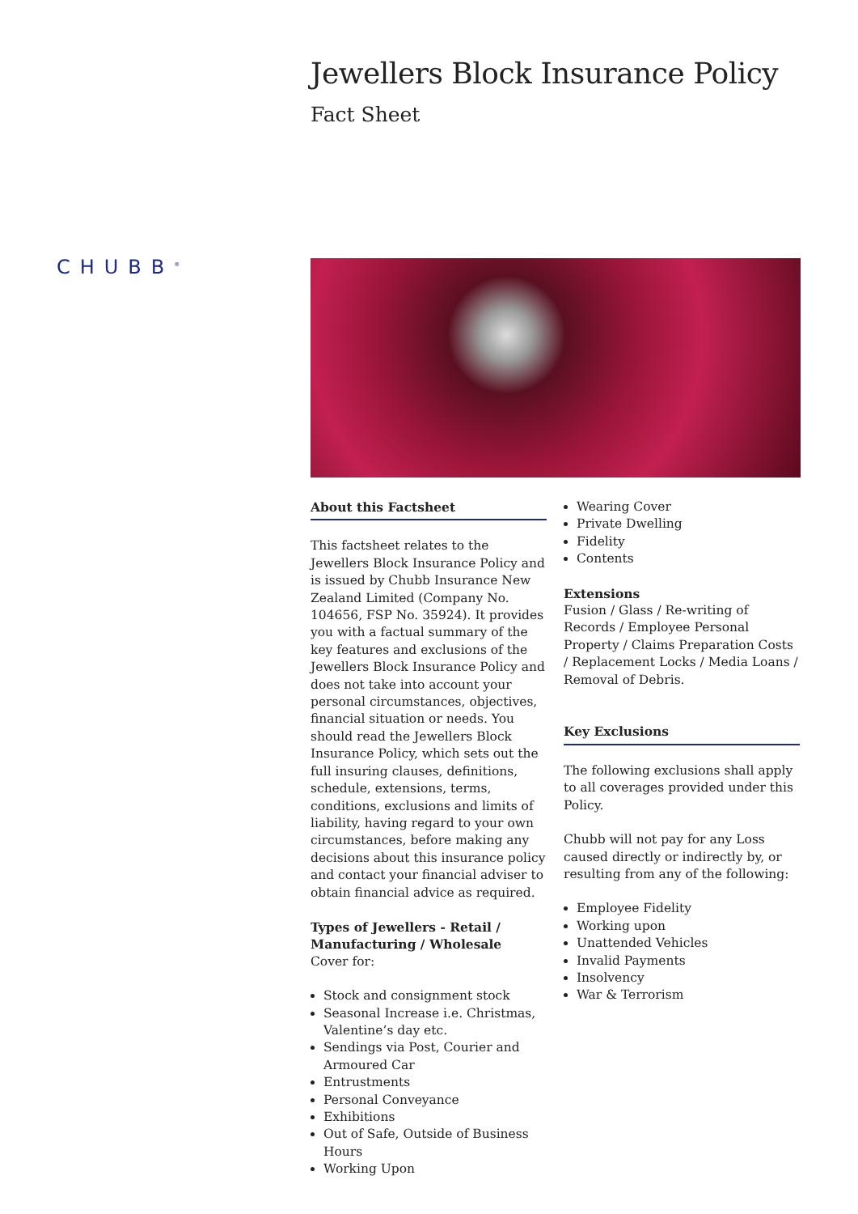Jewellers Block Insurance Policy
Fact Sheet
CHUBB<sup>®</sup>
About this Factsheet
This factsheet relates to the Jewellers Block Insurance Policy and is issued by Chubb Insurance New Zealand Limited (Company No. 104656, FSP No. 35924). It provides you with a factual summary of the key features and exclusions of the Jewellers Block Insurance Policy and does not take into account your personal circumstances, objectives, financial situation or needs. You should read the Jewellers Block Insurance Policy, which sets out the full insuring clauses, definitions, schedule, extensions, terms, conditions, exclusions and limits of liability, having regard to your own circumstances, before making any decisions about this insurance policy and contact your financial adviser to obtain financial advice as required.
Types of Jewellers - Retail / Manufacturing / Wholesale
Cover for:
Stock and consignment stock
Seasonal Increase i.e. Christmas, Valentine’s day etc.
Sendings via Post, Courier and Armoured Car
Entrustments
Personal Conveyance
Exhibitions
Out of Safe, Outside of Business Hours
Working Upon
Wearing Cover
Private Dwelling
Fidelity
Contents
Extensions
Fusion / Glass / Re-writing of Records / Employee Personal Property / Claims Preparation Costs / Replacement Locks / Media Loans / Removal of Debris.
Key Exclusions
The following exclusions shall apply to all coverages provided under this Policy.
Chubb will not pay for any Loss caused directly or indirectly by, or resulting from any of the following:
Employee Fidelity
Working upon
Unattended Vehicles
Invalid Payments
Insolvency
War & Terrorism